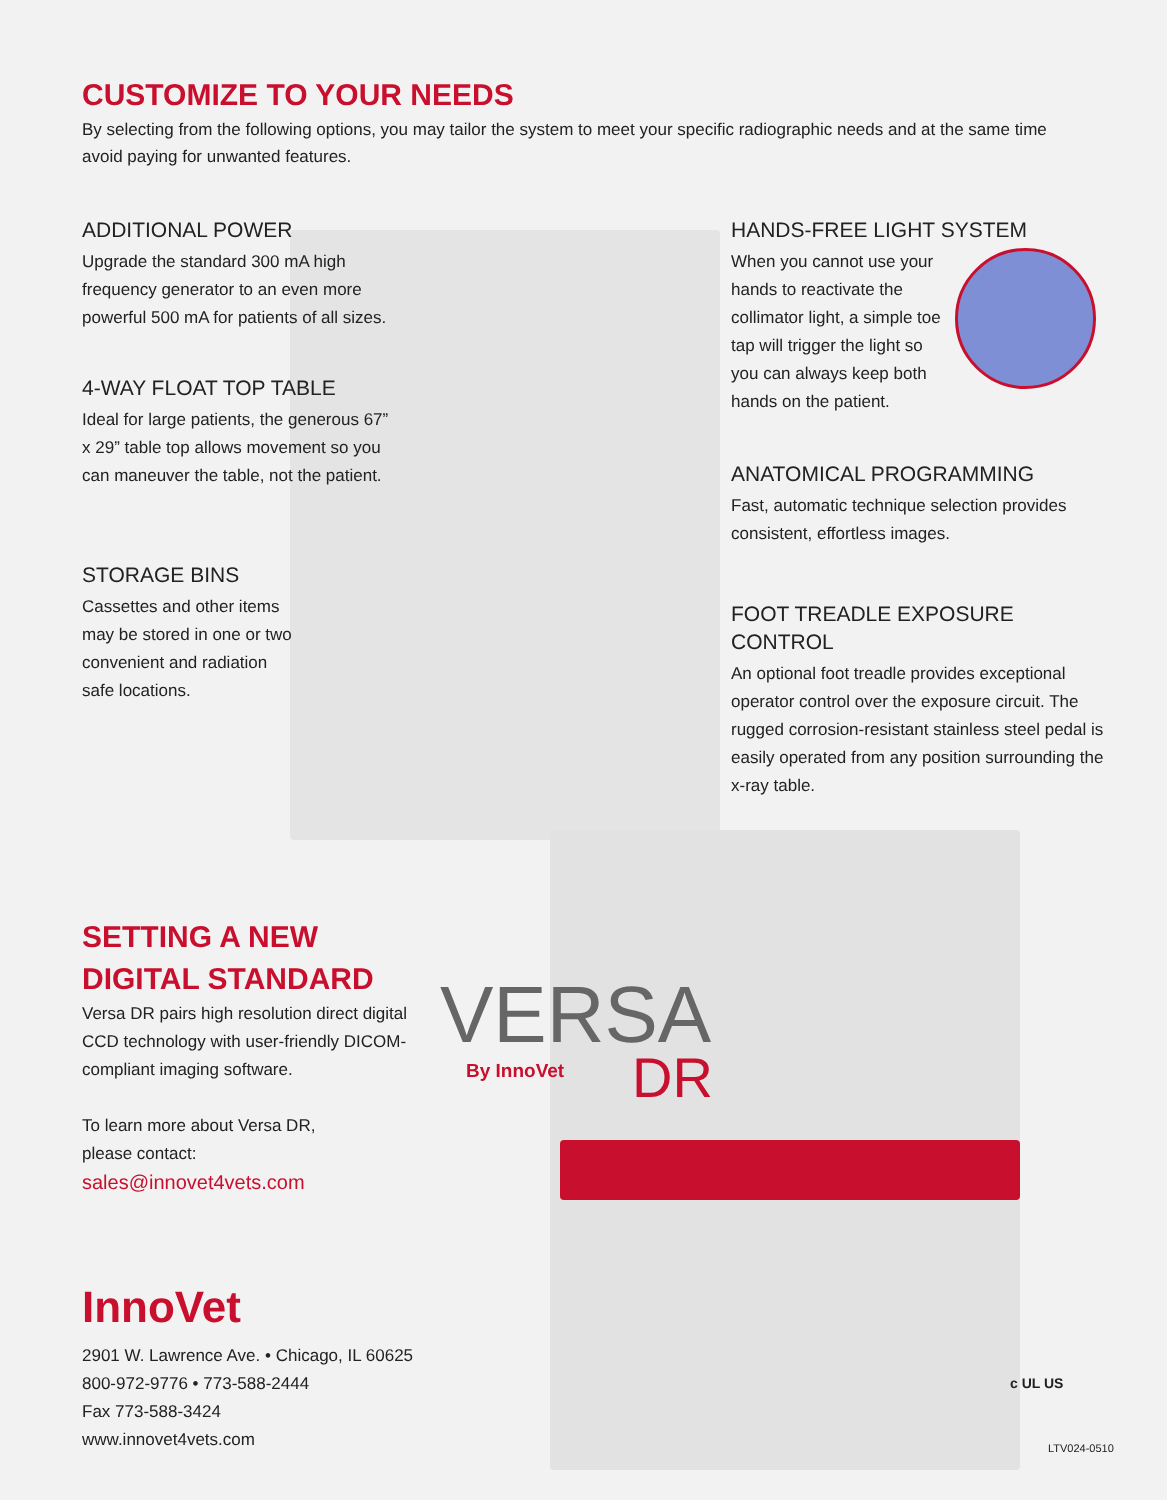CUSTOMIZE TO YOUR NEEDS
By selecting from the following options, you may tailor the system to meet your specific radiographic needs and at the same time avoid paying for unwanted features.
ADDITIONAL POWER
Upgrade the standard 300 mA high frequency generator to an even more powerful 500 mA for patients of all sizes.
4-WAY FLOAT TOP TABLE
Ideal for large patients, the generous 67” x 29” table top allows movement so you can maneuver the table, not the patient.
STORAGE BINS
Cassettes and other items may be stored in one or two convenient and radiation safe locations.
HANDS-FREE LIGHT SYSTEM
When you cannot use your hands to reactivate the collimator light, a simple toe tap will trigger the light so you can always keep both hands on the patient.
ANATOMICAL PROGRAMMING
Fast, automatic technique selection provides consistent, effortless images.
FOOT TREADLE EXPOSURE CONTROL
An optional foot treadle provides exceptional operator control over the exposure circuit. The rugged corrosion-resistant stainless steel pedal is easily operated from any position surrounding the x-ray table.
SETTING A NEW
DIGITAL STANDARD
Versa DR pairs high resolution direct digital CCD technology with user-friendly DICOM-compliant imaging software.
To learn more about Versa DR,
please contact:
sales@innovet4vets.com
VERSA
By InnoVet DR
InnoVet
2901 W. Lawrence Ave. • Chicago, IL 60625
800-972-9776 • 773-588-2444
Fax 773-588-3424
www.innovet4vets.com
c UL US
LTV024-0510